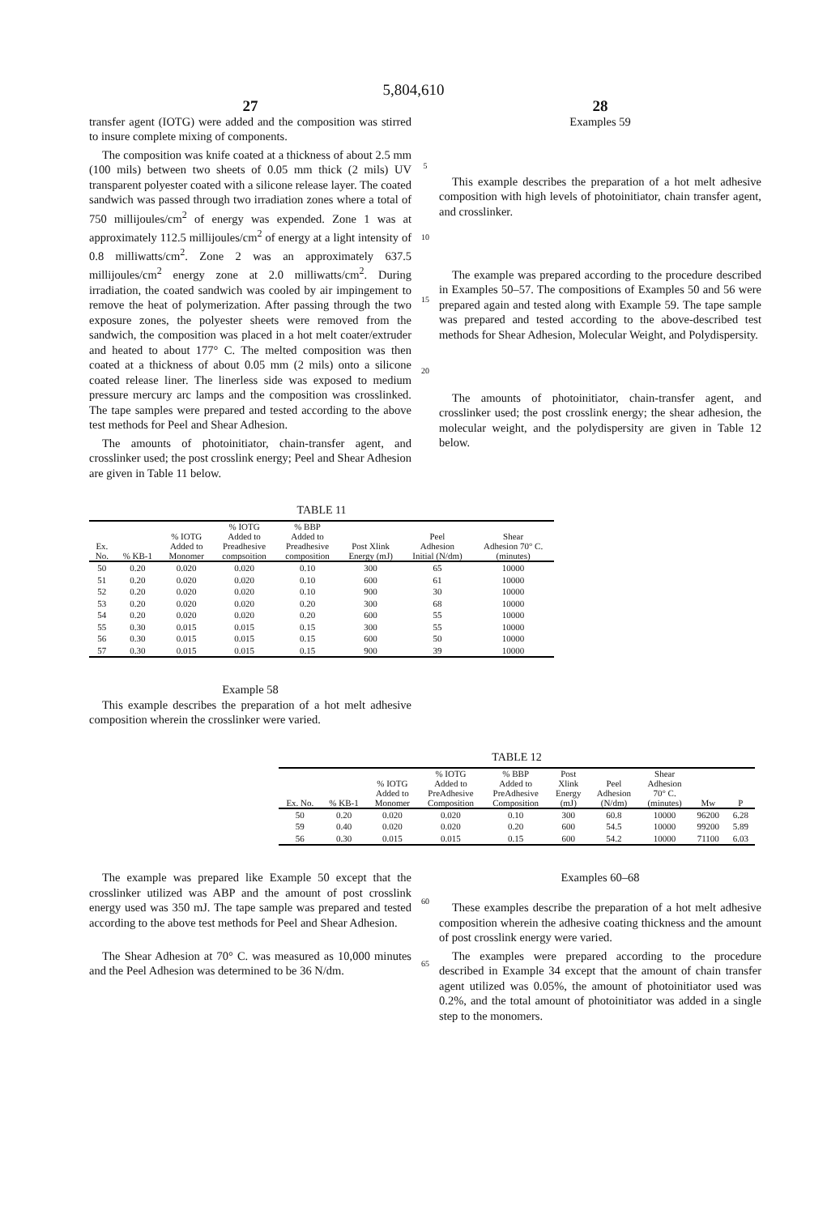5,804,610
27
transfer agent (IOTG) were added and the composition was stirred to insure complete mixing of components.
The composition was knife coated at a thickness of about 2.5 mm (100 mils) between two sheets of 0.05 mm thick (2 mils) UV transparent polyester coated with a silicone release layer. The coated sandwich was passed through two irradiation zones where a total of 750 millijoules/cm<sup>2</sup> of energy was expended. Zone 1 was at approximately 112.5 millijoules/cm<sup>2</sup> of energy at a light intensity of 0.8 milliwatts/cm<sup>2</sup>. Zone 2 was an approximately 637.5 millijoules/cm<sup>2</sup> energy zone at 2.0 milliwatts/cm<sup>2</sup>. During irradiation, the coated sandwich was cooled by air impingement to remove the heat of polymerization. After passing through the two exposure zones, the polyester sheets were removed from the sandwich, the composition was placed in a hot melt coater/extruder and heated to about 177° C. The melted composition was then coated at a thickness of about 0.05 mm (2 mils) onto a silicone coated release liner. The linerless side was exposed to medium pressure mercury arc lamps and the composition was crosslinked. The tape samples were prepared and tested according to the above test methods for Peel and Shear Adhesion.
The amounts of photoinitiator, chain-transfer agent, and crosslinker used; the post crosslink energy; Peel and Shear Adhesion are given in Table 11 below.
5
10
15
20
28
Examples 59
This example describes the preparation of a hot melt adhesive composition with high levels of photoinitiator, chain transfer agent, and crosslinker.
The example was prepared according to the procedure described in Examples 50–57. The compositions of Examples 50 and 56 were prepared again and tested along with Example 59. The tape sample was prepared and tested according to the above-described test methods for Shear Adhesion, Molecular Weight, and Polydispersity.
The amounts of photoinitiator, chain-transfer agent, and crosslinker used; the post crosslink energy; the shear adhesion, the molecular weight, and the polydispersity are given in Table 12 below.
TABLE 11
| Ex. No. | % KB-1 | % IOTG Added to Monomer | % IOTG Added to Preadhesive compsoition | % BBP Added to Preadhesive composition | Post Xlink Energy (mJ) | Peel Adhesion Initial (N/dm) | Shear Adhesion 70° C. (minutes) |
| --- | --- | --- | --- | --- | --- | --- | --- |
| 50 | 0.20 | 0.020 | 0.020 | 0.10 | 300 | 65 | 10000 |
| 51 | 0.20 | 0.020 | 0.020 | 0.10 | 600 | 61 | 10000 |
| 52 | 0.20 | 0.020 | 0.020 | 0.10 | 900 | 30 | 10000 |
| 53 | 0.20 | 0.020 | 0.020 | 0.20 | 300 | 68 | 10000 |
| 54 | 0.20 | 0.020 | 0.020 | 0.20 | 600 | 55 | 10000 |
| 55 | 0.30 | 0.015 | 0.015 | 0.15 | 300 | 55 | 10000 |
| 56 | 0.30 | 0.015 | 0.015 | 0.15 | 600 | 50 | 10000 |
| 57 | 0.30 | 0.015 | 0.015 | 0.15 | 900 | 39 | 10000 |
Example 58
This example describes the preparation of a hot melt adhesive composition wherein the crosslinker were varied.
TABLE 12
| Ex. No. | % KB-1 | % IOTG Added to Monomer | % IOTG Added to PreAdhesive Composition | % BBP Added to PreAdhesive Composition | Post Xlink Energy (mJ) | Peel Adhesion (N/dm) | Shear Adhesion 70° C. (minutes) | Mw | P |
| --- | --- | --- | --- | --- | --- | --- | --- | --- | --- |
| 50 | 0.20 | 0.020 | 0.020 | 0.10 | 300 | 60.8 | 10000 | 96200 | 6.28 |
| 59 | 0.40 | 0.020 | 0.020 | 0.20 | 600 | 54.5 | 10000 | 99200 | 5.89 |
| 56 | 0.30 | 0.015 | 0.015 | 0.15 | 600 | 54.2 | 10000 | 71100 | 6.03 |
The example was prepared like Example 50 except that the crosslinker utilized was ABP and the amount of post crosslink energy used was 350 mJ. The tape sample was prepared and tested according to the above test methods for Peel and Shear Adhesion.
The Shear Adhesion at 70° C. was measured as 10,000 minutes and the Peel Adhesion was determined to be 36 N/dm.
60
65
Examples 60–68
These examples describe the preparation of a hot melt adhesive composition wherein the adhesive coating thickness and the amount of post crosslink energy were varied.
The examples were prepared according to the procedure described in Example 34 except that the amount of chain transfer agent utilized was 0.05%, the amount of photoinitiator used was 0.2%, and the total amount of photoinitiator was added in a single step to the monomers.